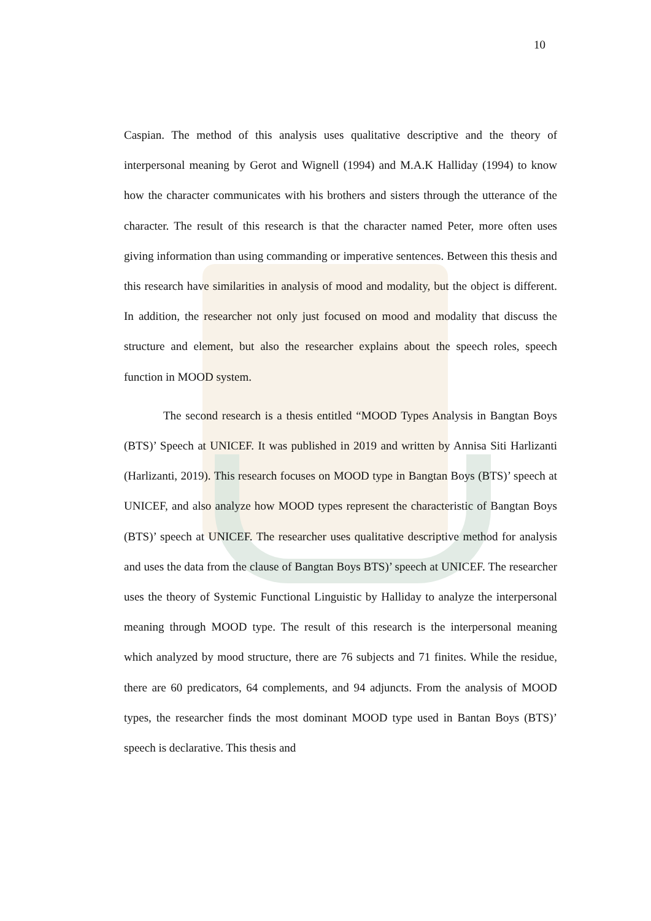10
Caspian. The method of this analysis uses qualitative descriptive and the theory of interpersonal meaning by Gerot and Wignell (1994) and M.A.K Halliday (1994) to know how the character communicates with his brothers and sisters through the utterance of the character. The result of this research is that the character named Peter, more often uses giving information than using commanding or imperative sentences. Between this thesis and this research have similarities in analysis of mood and modality, but the object is different. In addition, the researcher not only just focused on mood and modality that discuss the structure and element, but also the researcher explains about the speech roles, speech function in MOOD system.
The second research is a thesis entitled “MOOD Types Analysis in Bangtan Boys (BTS)’ Speech at UNICEF. It was published in 2019 and written by Annisa Siti Harlizanti (Harlizanti, 2019). This research focuses on MOOD type in Bangtan Boys (BTS)’ speech at UNICEF, and also analyze how MOOD types represent the characteristic of Bangtan Boys (BTS)’ speech at UNICEF. The researcher uses qualitative descriptive method for analysis and uses the data from the clause of Bangtan Boys BTS)’ speech at UNICEF. The researcher uses the theory of Systemic Functional Linguistic by Halliday to analyze the interpersonal meaning through MOOD type. The result of this research is the interpersonal meaning which analyzed by mood structure, there are 76 subjects and 71 finites. While the residue, there are 60 predicators, 64 complements, and 94 adjuncts. From the analysis of MOOD types, the researcher finds the most dominant MOOD type used in Bantan Boys (BTS)’ speech is declarative. This thesis and